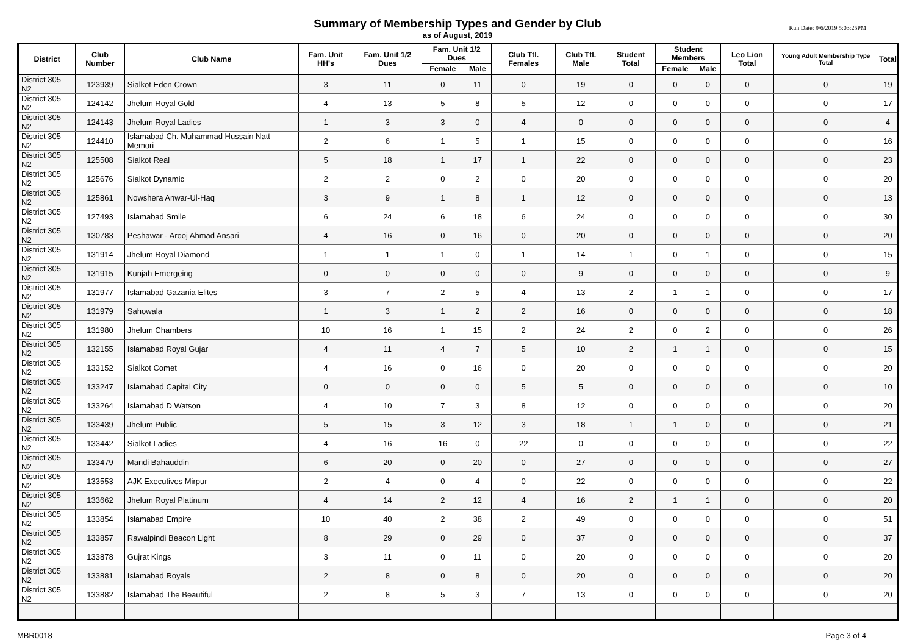Summary of Membership Types and Gender by Club
as of August, 2019
Run Date: 9/6/2019 5:03:25PM
| District | Club Number | Club Name | Fam. Unit HH's | Fam. Unit 1/2 Dues | Fam. Unit 1/2 Dues | | Club Ttl. Females | Club Ttl. Male | Student Total | Student Members | | Leo Lion Total | Young Adult Membership Type Total | Total |
| --- | --- | --- | --- | --- | --- | --- | --- | --- | --- | --- | --- | --- | --- | --- |
| | | | | | Female | Male | | | | Female | Male | | | |
| District 305 N2 | 123939 | Sialkot Eden Crown | 3 | 11 | 0 | 11 | 0 | 19 | 0 | 0 | 0 | 0 | 0 | 19 |
| District 305 N2 | 124142 | Jhelum Royal Gold | 4 | 13 | 5 | 8 | 5 | 12 | 0 | 0 | 0 | 0 | 0 | 17 |
| District 305 N2 | 124143 | Jhelum Royal Ladies | 1 | 3 | 3 | 0 | 4 | 0 | 0 | 0 | 0 | 0 | 0 | 4 |
| District 305 N2 | 124410 | Islamabad Ch. Muhammad Hussain Natt Memori | 2 | 6 | 1 | 5 | 1 | 15 | 0 | 0 | 0 | 0 | 0 | 16 |
| District 305 N2 | 125508 | Sialkot Real | 5 | 18 | 1 | 17 | 1 | 22 | 0 | 0 | 0 | 0 | 0 | 23 |
| District 305 N2 | 125676 | Sialkot Dynamic | 2 | 2 | 0 | 2 | 0 | 20 | 0 | 0 | 0 | 0 | 0 | 20 |
| District 305 N2 | 125861 | Nowshera Anwar-Ul-Haq | 3 | 9 | 1 | 8 | 1 | 12 | 0 | 0 | 0 | 0 | 0 | 13 |
| District 305 N2 | 127493 | Islamabad Smile | 6 | 24 | 6 | 18 | 6 | 24 | 0 | 0 | 0 | 0 | 0 | 30 |
| District 305 N2 | 130783 | Peshawar - Arooj Ahmad Ansari | 4 | 16 | 0 | 16 | 0 | 20 | 0 | 0 | 0 | 0 | 0 | 20 |
| District 305 N2 | 131914 | Jhelum Royal Diamond | 1 | 1 | 1 | 0 | 1 | 14 | 1 | 0 | 1 | 0 | 0 | 15 |
| District 305 N2 | 131915 | Kunjah Emergeing | 0 | 0 | 0 | 0 | 0 | 9 | 0 | 0 | 0 | 0 | 0 | 9 |
| District 305 N2 | 131977 | Islamabad Gazania Elites | 3 | 7 | 2 | 5 | 4 | 13 | 2 | 1 | 1 | 0 | 0 | 17 |
| District 305 N2 | 131979 | Sahowala | 1 | 3 | 1 | 2 | 2 | 16 | 0 | 0 | 0 | 0 | 0 | 18 |
| District 305 N2 | 131980 | Jhelum Chambers | 10 | 16 | 1 | 15 | 2 | 24 | 2 | 0 | 2 | 0 | 0 | 26 |
| District 305 N2 | 132155 | Islamabad Royal Gujar | 4 | 11 | 4 | 7 | 5 | 10 | 2 | 1 | 1 | 0 | 0 | 15 |
| District 305 N2 | 133152 | Sialkot Comet | 4 | 16 | 0 | 16 | 0 | 20 | 0 | 0 | 0 | 0 | 0 | 20 |
| District 305 N2 | 133247 | Islamabad Capital City | 0 | 0 | 0 | 0 | 5 | 5 | 0 | 0 | 0 | 0 | 0 | 10 |
| District 305 N2 | 133264 | Islamabad D Watson | 4 | 10 | 7 | 3 | 8 | 12 | 0 | 0 | 0 | 0 | 0 | 20 |
| District 305 N2 | 133439 | Jhelum Public | 5 | 15 | 3 | 12 | 3 | 18 | 1 | 1 | 0 | 0 | 0 | 21 |
| District 305 N2 | 133442 | Sialkot Ladies | 4 | 16 | 16 | 0 | 22 | 0 | 0 | 0 | 0 | 0 | 0 | 22 |
| District 305 N2 | 133479 | Mandi Bahauddin | 6 | 20 | 0 | 20 | 0 | 27 | 0 | 0 | 0 | 0 | 0 | 27 |
| District 305 N2 | 133553 | AJK Executives Mirpur | 2 | 4 | 0 | 4 | 0 | 22 | 0 | 0 | 0 | 0 | 0 | 22 |
| District 305 N2 | 133662 | Jhelum Royal Platinum | 4 | 14 | 2 | 12 | 4 | 16 | 2 | 1 | 1 | 0 | 0 | 20 |
| District 305 N2 | 133854 | Islamabad Empire | 10 | 40 | 2 | 38 | 2 | 49 | 0 | 0 | 0 | 0 | 0 | 51 |
| District 305 N2 | 133857 | Rawalpindi Beacon Light | 8 | 29 | 0 | 29 | 0 | 37 | 0 | 0 | 0 | 0 | 0 | 37 |
| District 305 N2 | 133878 | Gujrat Kings | 3 | 11 | 0 | 11 | 0 | 20 | 0 | 0 | 0 | 0 | 0 | 20 |
| District 305 N2 | 133881 | Islamabad Royals | 2 | 8 | 0 | 8 | 0 | 20 | 0 | 0 | 0 | 0 | 0 | 20 |
| District 305 N2 | 133882 | Islamabad The Beautiful | 2 | 8 | 5 | 3 | 7 | 13 | 0 | 0 | 0 | 0 | 0 | 20 |
MBR0018 Page 3 of 4